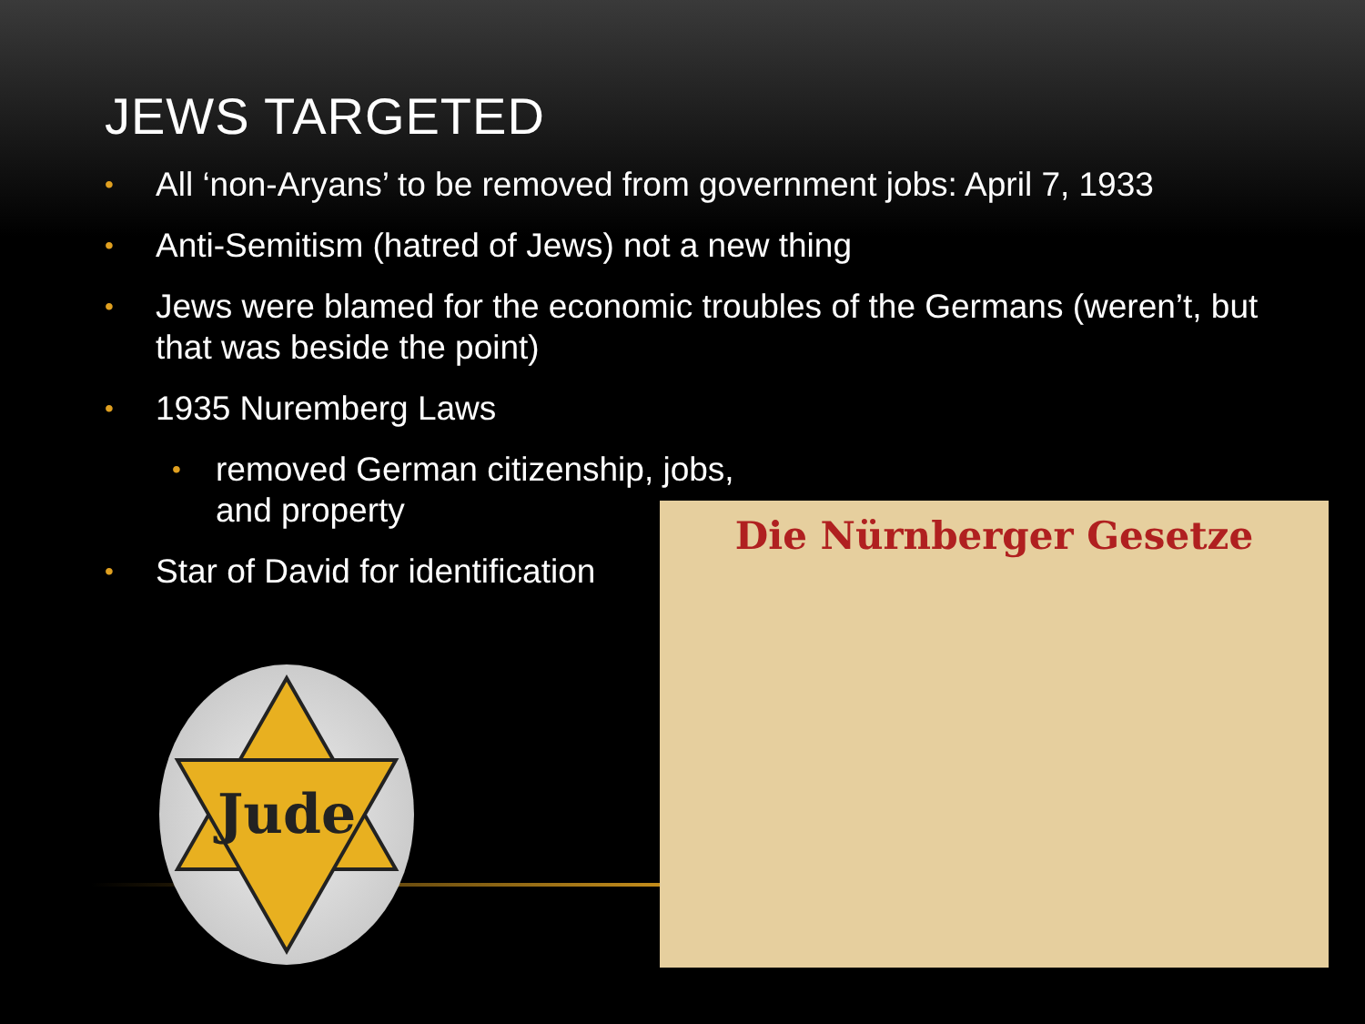JEWS TARGETED
• All ‘non-Aryans’ to be removed from government jobs: April 7, 1933
• Anti-Semitism (hatred of Jews) not a new thing
• Jews were blamed for the economic troubles of the Germans (weren’t, but that was beside the point)
• 1935 Nuremberg Laws
• removed German citizenship, jobs, and property
• Star of David for identification
Jude
Die Nürnberger Gesetze